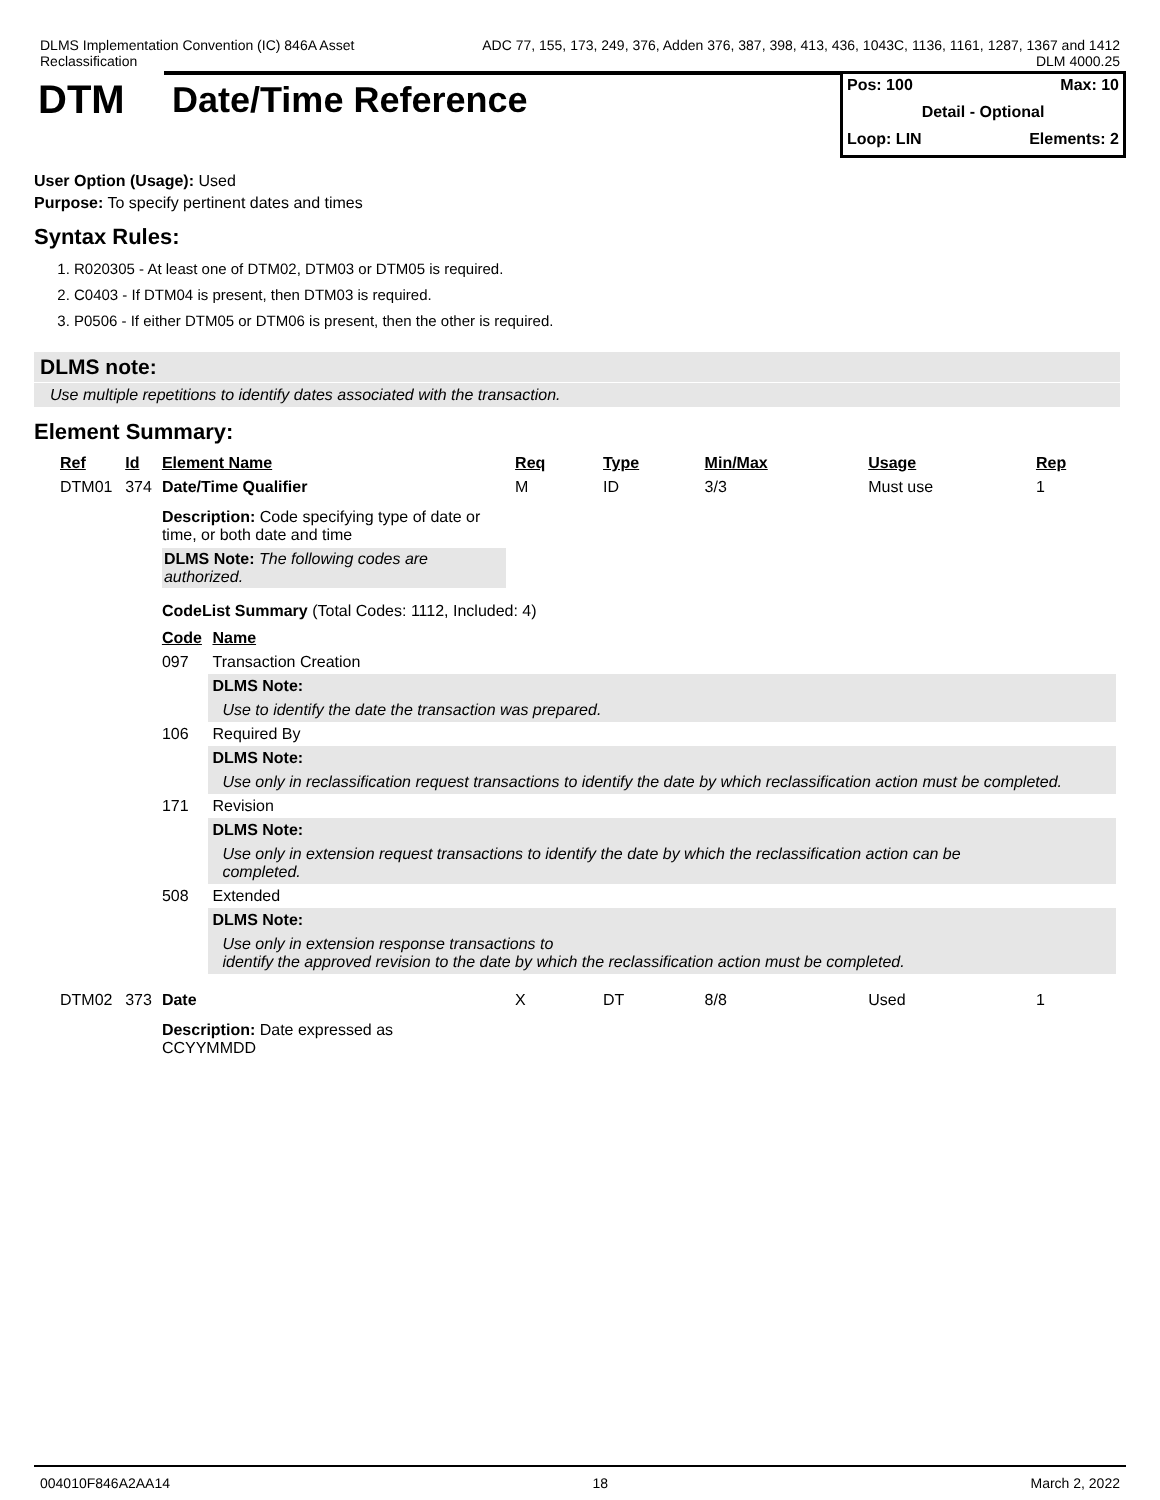DLMS Implementation Convention (IC) 846A Asset
Reclassification
ADC 77, 155, 173, 249, 376, Adden 376, 387, 398, 413, 436, 1043C, 1136, 1161, 1287, 1367 and 1412
DLM 4000.25
DTM Date/Time Reference
Pos: 100 Max: 10
Detail - Optional
Loop: LIN Elements: 2
User Option (Usage): Used
Purpose: To specify pertinent dates and times
Syntax Rules:
1. R020305 - At least one of DTM02, DTM03 or DTM05 is required.
2. C0403 - If DTM04 is present, then DTM03 is required.
3. P0506 - If either DTM05 or DTM06 is present, then the other is required.
DLMS note:
Use multiple repetitions to identify dates associated with the transaction.
Element Summary:
| Ref | Id | Element Name | Req | Type | Min/Max | Usage | Rep |
| --- | --- | --- | --- | --- | --- | --- | --- |
| DTM01 | 374 | Date/Time Qualifier | M | ID | 3/3 | Must use | 1 |
| | | Description: Code specifying type of date or time, or both date and time DLMS Note: The following codes are authorized. CodeList Summary (Total Codes: 1112, Included: 4) / Code / Name / / --- / --- / / 097 / Transaction Creation / / / DLMS Note: / / / Use to identify the date the transaction was prepared. / / 106 / Required By / / / DLMS Note: / / / Use only in reclassification request transactions to identify the date by which reclassification action must be completed. / / 171 / Revision / / / DLMS Note: / / / Use only in extension request transactions to identify the date by which the reclassification action can be completed. / / 508 / Extended / / / DLMS Note: / / / Use only in extension response transactions to identify the approved revision to the date by which the reclassification action must be completed. / | | | | | |
| DTM02 | 373 | Date | X | DT | 8/8 | Used | 1 |
| | | Description: Date expressed as CCYYMMDD | | | | | |
004010F846A2AA14 18 March 2, 2022